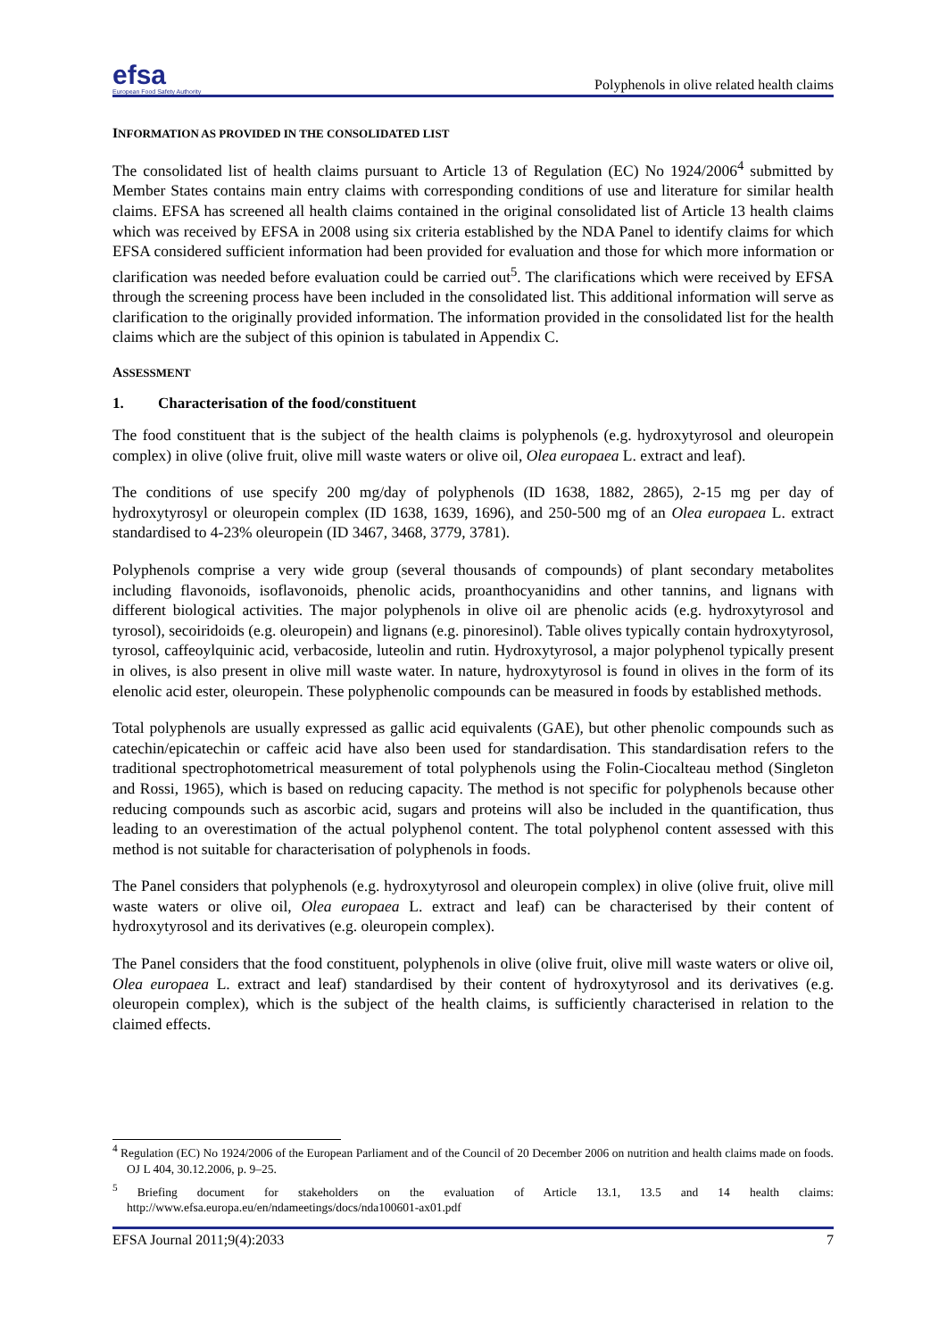efsa
European Food Safety Authority
Polyphenols in olive related health claims
INFORMATION AS PROVIDED IN THE CONSOLIDATED LIST
The consolidated list of health claims pursuant to Article 13 of Regulation (EC) No 1924/2006<sup>4</sup> submitted by Member States contains main entry claims with corresponding conditions of use and literature for similar health claims. EFSA has screened all health claims contained in the original consolidated list of Article 13 health claims which was received by EFSA in 2008 using six criteria established by the NDA Panel to identify claims for which EFSA considered sufficient information had been provided for evaluation and those for which more information or clarification was needed before evaluation could be carried out<sup>5</sup>. The clarifications which were received by EFSA through the screening process have been included in the consolidated list. This additional information will serve as clarification to the originally provided information. The information provided in the consolidated list for the health claims which are the subject of this opinion is tabulated in Appendix C.
ASSESSMENT
1. Characterisation of the food/constituent
The food constituent that is the subject of the health claims is polyphenols (e.g. hydroxytyrosol and oleuropein complex) in olive (olive fruit, olive mill waste waters or olive oil, Olea europaea L. extract and leaf).
The conditions of use specify 200 mg/day of polyphenols (ID 1638, 1882, 2865), 2-15 mg per day of hydroxytyrosyl or oleuropein complex (ID 1638, 1639, 1696), and 250-500 mg of an Olea europaea L. extract standardised to 4-23% oleuropein (ID 3467, 3468, 3779, 3781).
Polyphenols comprise a very wide group (several thousands of compounds) of plant secondary metabolites including flavonoids, isoflavonoids, phenolic acids, proanthocyanidins and other tannins, and lignans with different biological activities. The major polyphenols in olive oil are phenolic acids (e.g. hydroxytyrosol and tyrosol), secoiridoids (e.g. oleuropein) and lignans (e.g. pinoresinol). Table olives typically contain hydroxytyrosol, tyrosol, caffeoylquinic acid, verbacoside, luteolin and rutin. Hydroxytyrosol, a major polyphenol typically present in olives, is also present in olive mill waste water. In nature, hydroxytyrosol is found in olives in the form of its elenolic acid ester, oleuropein. These polyphenolic compounds can be measured in foods by established methods.
Total polyphenols are usually expressed as gallic acid equivalents (GAE), but other phenolic compounds such as catechin/epicatechin or caffeic acid have also been used for standardisation. This standardisation refers to the traditional spectrophotometrical measurement of total polyphenols using the Folin-Ciocalteau method (Singleton and Rossi, 1965), which is based on reducing capacity. The method is not specific for polyphenols because other reducing compounds such as ascorbic acid, sugars and proteins will also be included in the quantification, thus leading to an overestimation of the actual polyphenol content. The total polyphenol content assessed with this method is not suitable for characterisation of polyphenols in foods.
The Panel considers that polyphenols (e.g. hydroxytyrosol and oleuropein complex) in olive (olive fruit, olive mill waste waters or olive oil, Olea europaea L. extract and leaf) can be characterised by their content of hydroxytyrosol and its derivatives (e.g. oleuropein complex).
The Panel considers that the food constituent, polyphenols in olive (olive fruit, olive mill waste waters or olive oil, Olea europaea L. extract and leaf) standardised by their content of hydroxytyrosol and its derivatives (e.g. oleuropein complex), which is the subject of the health claims, is sufficiently characterised in relation to the claimed effects.
<sup>4</sup> Regulation (EC) No 1924/2006 of the European Parliament and of the Council of 20 December 2006 on nutrition and health claims made on foods. OJ L 404, 30.12.2006, p. 9–25.
<sup>5</sup> Briefing document for stakeholders on the evaluation of Article 13.1, 13.5 and 14 health claims: http://www.efsa.europa.eu/en/ndameetings/docs/nda100601-ax01.pdf
EFSA Journal 2011;9(4):2033 7